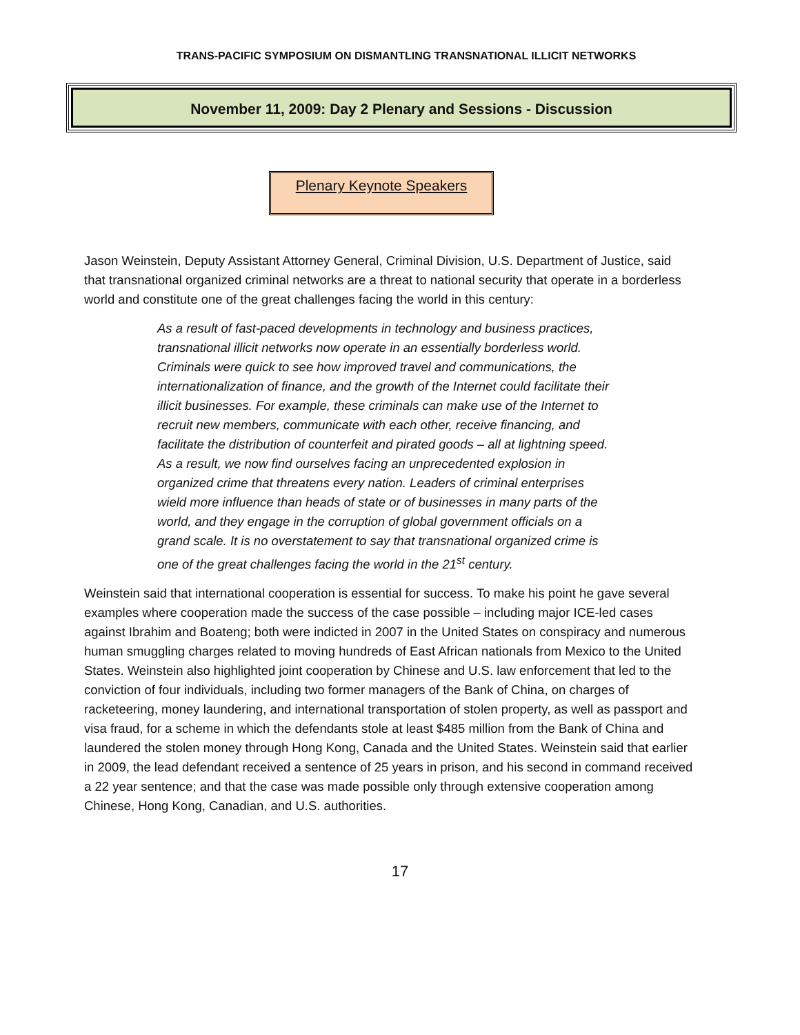TRANS-PACIFIC SYMPOSIUM ON DISMANTLING TRANSNATIONAL ILLICIT NETWORKS
November 11, 2009: Day 2 Plenary and Sessions - Discussion
Plenary Keynote Speakers
Jason Weinstein, Deputy Assistant Attorney General, Criminal Division, U.S. Department of Justice, said that transnational organized criminal networks are a threat to national security that operate in a borderless world and constitute one of the great challenges facing the world in this century:
As a result of fast-paced developments in technology and business practices, transnational illicit networks now operate in an essentially borderless world. Criminals were quick to see how improved travel and communications, the internationalization of finance, and the growth of the Internet could facilitate their illicit businesses. For example, these criminals can make use of the Internet to recruit new members, communicate with each other, receive financing, and facilitate the distribution of counterfeit and pirated goods – all at lightning speed. As a result, we now find ourselves facing an unprecedented explosion in organized crime that threatens every nation. Leaders of criminal enterprises wield more influence than heads of state or of businesses in many parts of the world, and they engage in the corruption of global government officials on a grand scale. It is no overstatement to say that transnational organized crime is one of the great challenges facing the world in the 21<sup>st</sup> century.
Weinstein said that international cooperation is essential for success. To make his point he gave several examples where cooperation made the success of the case possible – including major ICE-led cases against Ibrahim and Boateng; both were indicted in 2007 in the United States on conspiracy and numerous human smuggling charges related to moving hundreds of East African nationals from Mexico to the United States. Weinstein also highlighted joint cooperation by Chinese and U.S. law enforcement that led to the conviction of four individuals, including two former managers of the Bank of China, on charges of racketeering, money laundering, and international transportation of stolen property, as well as passport and visa fraud, for a scheme in which the defendants stole at least $485 million from the Bank of China and laundered the stolen money through Hong Kong, Canada and the United States. Weinstein said that earlier in 2009, the lead defendant received a sentence of 25 years in prison, and his second in command received a 22 year sentence; and that the case was made possible only through extensive cooperation among Chinese, Hong Kong, Canadian, and U.S. authorities.
17